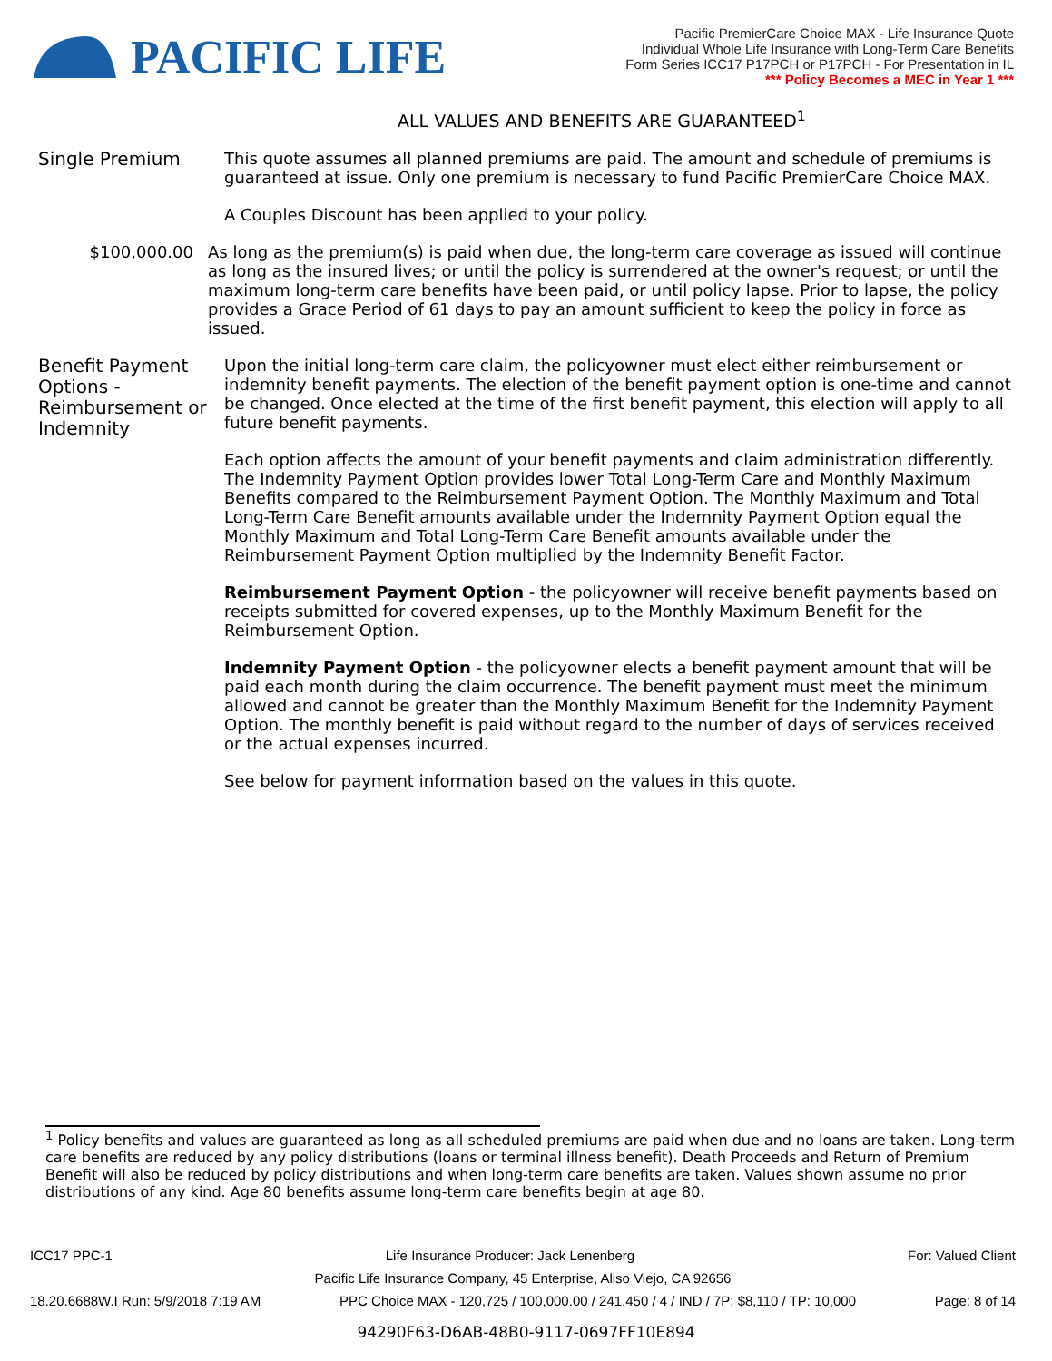PACIFIC LIFE
Pacific PremierCare Choice MAX - Life Insurance Quote
Individual Whole Life Insurance with Long-Term Care Benefits
Form Series ICC17 P17PCH or P17PCH - For Presentation in IL
*** Policy Becomes a MEC in Year 1 ***
ALL VALUES AND BENEFITS ARE GUARANTEED<sup>1</sup>
Single Premium
This quote assumes all planned premiums are paid. The amount and schedule of premiums is guaranteed at issue. Only one premium is necessary to fund Pacific PremierCare Choice MAX.
A Couples Discount has been applied to your policy.
$100,000.00
As long as the premium(s) is paid when due, the long-term care coverage as issued will continue as long as the insured lives; or until the policy is surrendered at the owner's request; or until the maximum long-term care benefits have been paid, or until policy lapse. Prior to lapse, the policy provides a Grace Period of 61 days to pay an amount sufficient to keep the policy in force as issued.
Benefit Payment Options - Reimbursement or Indemnity
Upon the initial long-term care claim, the policyowner must elect either reimbursement or indemnity benefit payments. The election of the benefit payment option is one-time and cannot be changed. Once elected at the time of the first benefit payment, this election will apply to all future benefit payments.
Each option affects the amount of your benefit payments and claim administration differently. The Indemnity Payment Option provides lower Total Long-Term Care and Monthly Maximum Benefits compared to the Reimbursement Payment Option. The Monthly Maximum and Total Long-Term Care Benefit amounts available under the Indemnity Payment Option equal the Monthly Maximum and Total Long-Term Care Benefit amounts available under the Reimbursement Payment Option multiplied by the Indemnity Benefit Factor.
Reimbursement Payment Option - the policyowner will receive benefit payments based on receipts submitted for covered expenses, up to the Monthly Maximum Benefit for the Reimbursement Option.
Indemnity Payment Option - the policyowner elects a benefit payment amount that will be paid each month during the claim occurrence. The benefit payment must meet the minimum allowed and cannot be greater than the Monthly Maximum Benefit for the Indemnity Payment Option. The monthly benefit is paid without regard to the number of days of services received or the actual expenses incurred.
See below for payment information based on the values in this quote.
<sup>1</sup> Policy benefits and values are guaranteed as long as all scheduled premiums are paid when due and no loans are taken. Long-term care benefits are reduced by any policy distributions (loans or terminal illness benefit). Death Proceeds and Return of Premium Benefit will also be reduced by policy distributions and when long-term care benefits are taken. Values shown assume no prior distributions of any kind. Age 80 benefits assume long-term care benefits begin at age 80.
ICC17 PPC-1 Life Insurance Producer: Jack Lenenberg For: Valued Client
Pacific Life Insurance Company, 45 Enterprise, Aliso Viejo, CA 92656
18.20.6688W.I Run: 5/9/2018 7:19 AM PPC Choice MAX - 120,725 / 100,000.00 / 241,450 / 4 / IND / 7P: $8,110 / TP: 10,000 Page: 8 of 14
94290F63-D6AB-48B0-9117-0697FF10E894